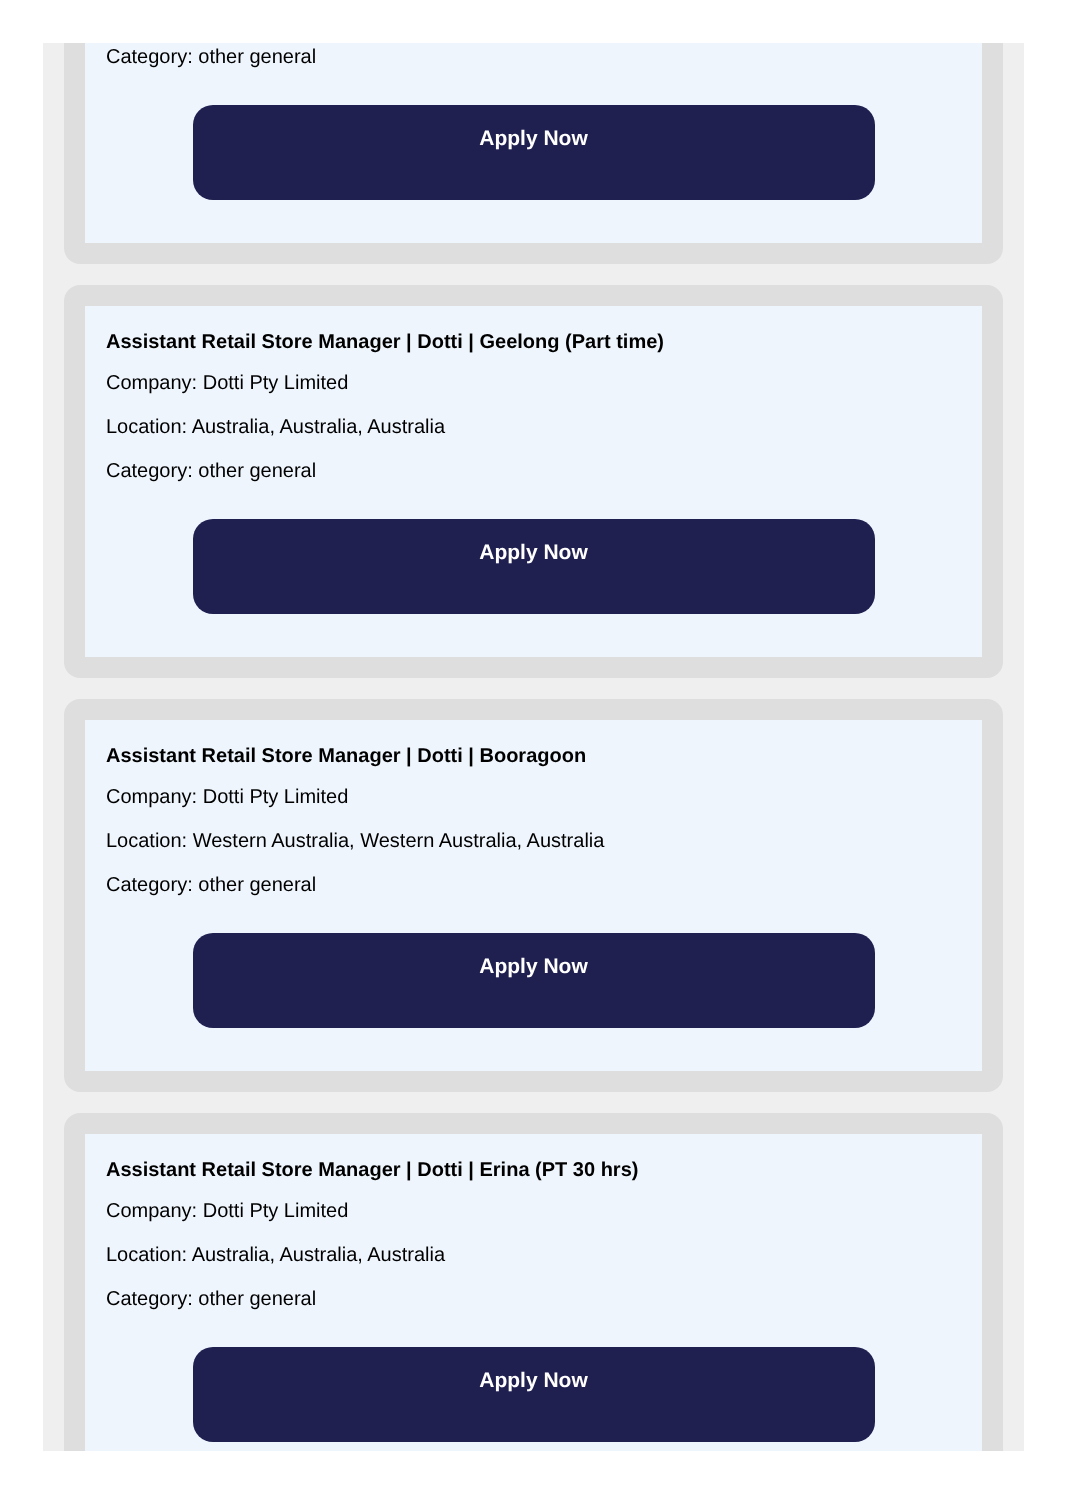Category: other general
Apply Now
Assistant Retail Store Manager | Dotti | Geelong (Part time)
Company: Dotti Pty Limited
Location: Australia, Australia, Australia
Category: other general
Apply Now
Assistant Retail Store Manager | Dotti | Booragoon
Company: Dotti Pty Limited
Location: Western Australia, Western Australia, Australia
Category: other general
Apply Now
Assistant Retail Store Manager | Dotti | Erina (PT 30 hrs)
Company: Dotti Pty Limited
Location: Australia, Australia, Australia
Category: other general
Apply Now